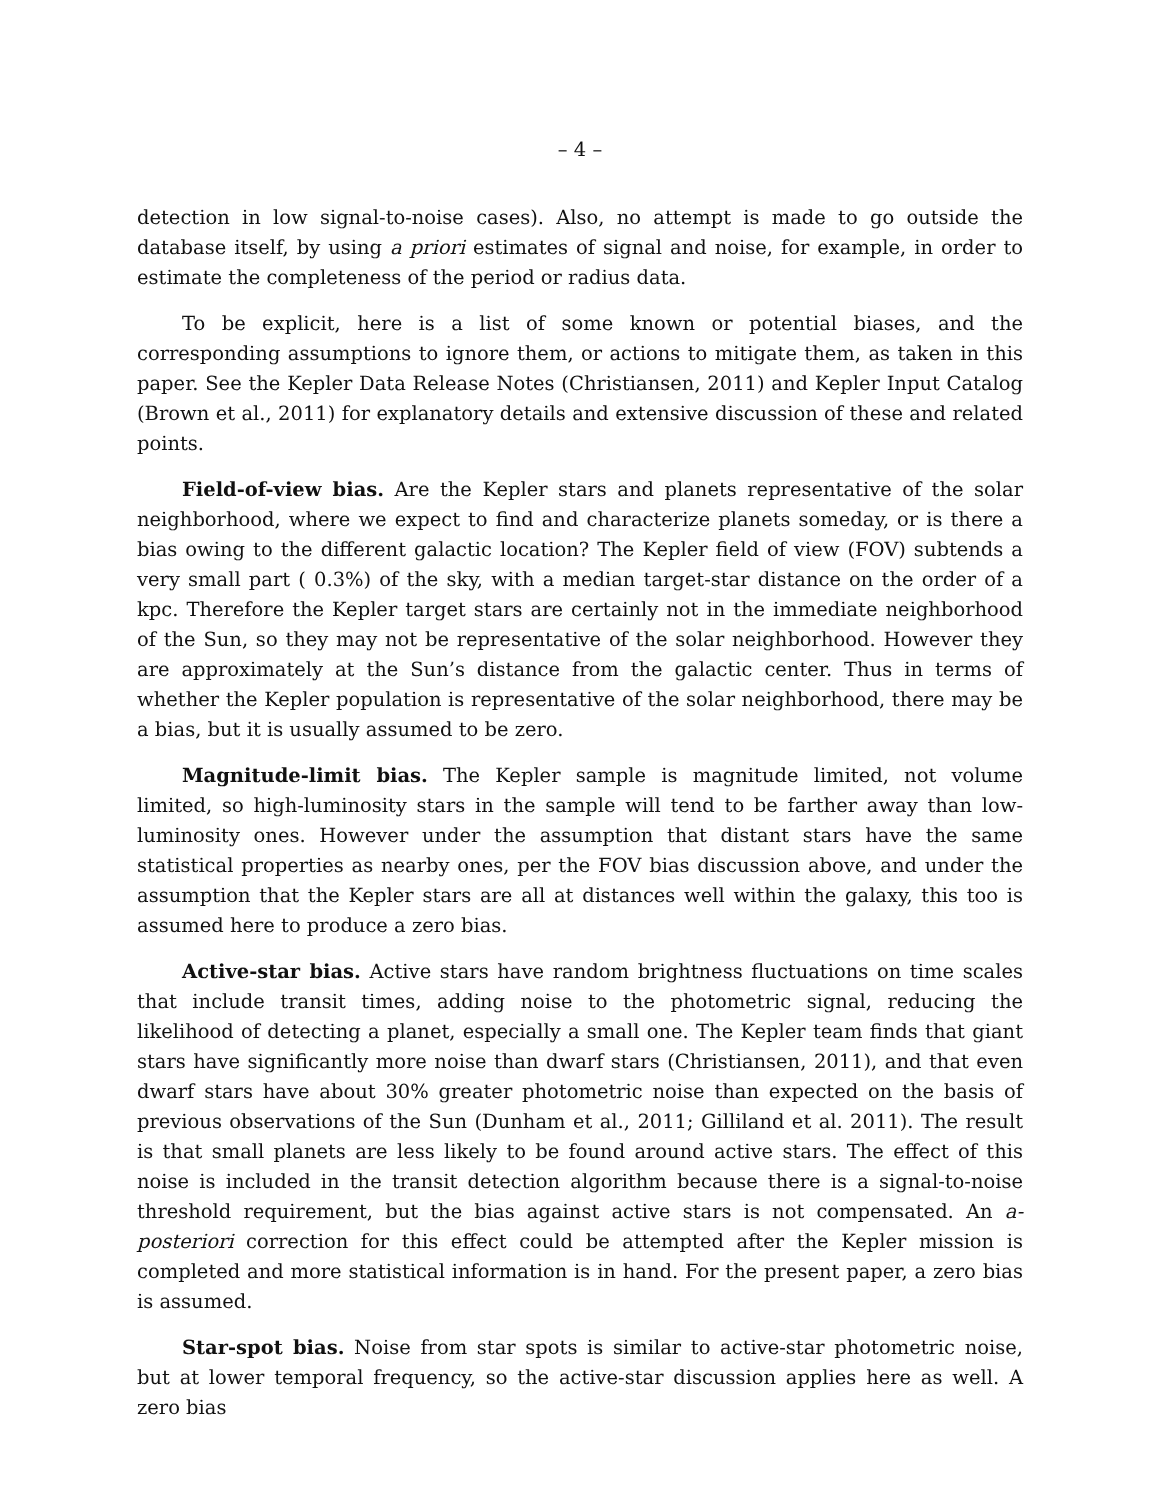– 4 –
detection in low signal-to-noise cases). Also, no attempt is made to go outside the database itself, by using a priori estimates of signal and noise, for example, in order to estimate the completeness of the period or radius data.
To be explicit, here is a list of some known or potential biases, and the corresponding assumptions to ignore them, or actions to mitigate them, as taken in this paper. See the Kepler Data Release Notes (Christiansen, 2011) and Kepler Input Catalog (Brown et al., 2011) for explanatory details and extensive discussion of these and related points.
Field-of-view bias. Are the Kepler stars and planets representative of the solar neighborhood, where we expect to find and characterize planets someday, or is there a bias owing to the different galactic location? The Kepler field of view (FOV) subtends a very small part ( 0.3%) of the sky, with a median target-star distance on the order of a kpc. Therefore the Kepler target stars are certainly not in the immediate neighborhood of the Sun, so they may not be representative of the solar neighborhood. However they are approximately at the Sun’s distance from the galactic center. Thus in terms of whether the Kepler population is representative of the solar neighborhood, there may be a bias, but it is usually assumed to be zero.
Magnitude-limit bias. The Kepler sample is magnitude limited, not volume limited, so high-luminosity stars in the sample will tend to be farther away than low-luminosity ones. However under the assumption that distant stars have the same statistical properties as nearby ones, per the FOV bias discussion above, and under the assumption that the Kepler stars are all at distances well within the galaxy, this too is assumed here to produce a zero bias.
Active-star bias. Active stars have random brightness fluctuations on time scales that include transit times, adding noise to the photometric signal, reducing the likelihood of detecting a planet, especially a small one. The Kepler team finds that giant stars have significantly more noise than dwarf stars (Christiansen, 2011), and that even dwarf stars have about 30% greater photometric noise than expected on the basis of previous observations of the Sun (Dunham et al., 2011; Gilliland et al. 2011). The result is that small planets are less likely to be found around active stars. The effect of this noise is included in the transit detection algorithm because there is a signal-to-noise threshold requirement, but the bias against active stars is not compensated. An a-posteriori correction for this effect could be attempted after the Kepler mission is completed and more statistical information is in hand. For the present paper, a zero bias is assumed.
Star-spot bias. Noise from star spots is similar to active-star photometric noise, but at lower temporal frequency, so the active-star discussion applies here as well. A zero bias